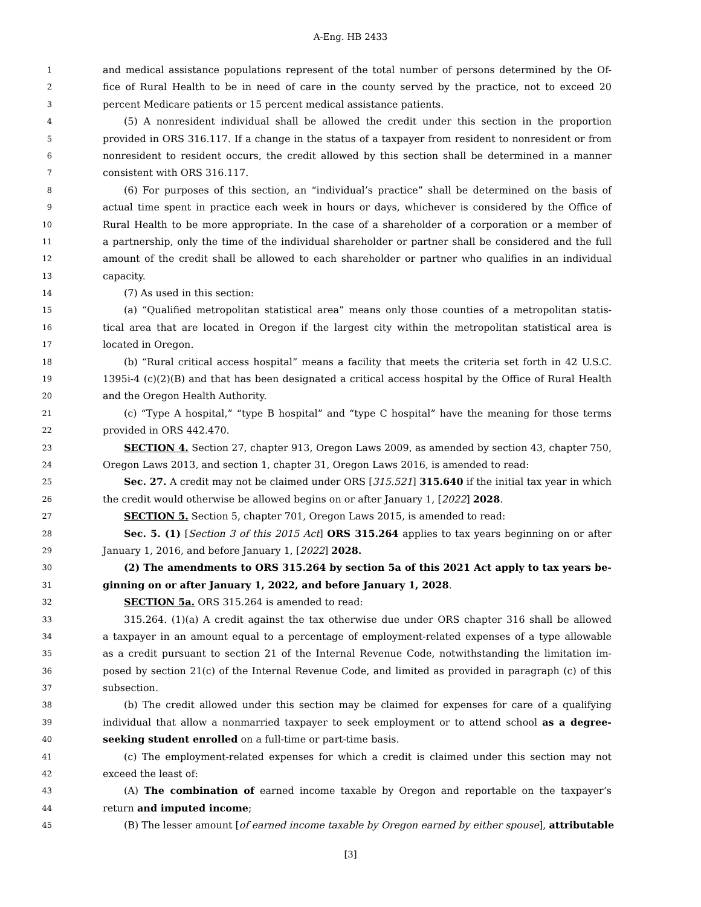A-Eng. HB 2433
1 and medical assistance populations represent of the total number of persons determined by the Of-
2 fice of Rural Health to be in need of care in the county served by the practice, not to exceed 20
3 percent Medicare patients or 15 percent medical assistance patients.
4 (5) A nonresident individual shall be allowed the credit under this section in the proportion
5 provided in ORS 316.117. If a change in the status of a taxpayer from resident to nonresident or from
6 nonresident to resident occurs, the credit allowed by this section shall be determined in a manner
7 consistent with ORS 316.117.
8 (6) For purposes of this section, an “individual’s practice” shall be determined on the basis of
9 actual time spent in practice each week in hours or days, whichever is considered by the Office of
10 Rural Health to be more appropriate. In the case of a shareholder of a corporation or a member of
11 a partnership, only the time of the individual shareholder or partner shall be considered and the full
12 amount of the credit shall be allowed to each shareholder or partner who qualifies in an individual
13 capacity.
14 (7) As used in this section:
15 (a) “Qualified metropolitan statistical area” means only those counties of a metropolitan statis-
16 tical area that are located in Oregon if the largest city within the metropolitan statistical area is
17 located in Oregon.
18 (b) “Rural critical access hospital” means a facility that meets the criteria set forth in 42 U.S.C.
19 1395i-4 (c)(2)(B) and that has been designated a critical access hospital by the Office of Rural Health
20 and the Oregon Health Authority.
21 (c) “Type A hospital,” “type B hospital” and “type C hospital” have the meaning for those terms
22 provided in ORS 442.470.
23 SECTION 4. Section 27, chapter 913, Oregon Laws 2009, as amended by section 43, chapter 750,
24 Oregon Laws 2013, and section 1, chapter 31, Oregon Laws 2016, is amended to read:
25 Sec. 27. A credit may not be claimed under ORS [315.521] 315.640 if the initial tax year in which
26 the credit would otherwise be allowed begins on or after January 1, [2022] 2028.
27 SECTION 5. Section 5, chapter 701, Oregon Laws 2015, is amended to read:
28 Sec. 5. (1) [Section 3 of this 2015 Act] ORS 315.264 applies to tax years beginning on or after
29 January 1, 2016, and before January 1, [2022] 2028.
30 (2) The amendments to ORS 315.264 by section 5a of this 2021 Act apply to tax years be-
31 ginning on or after January 1, 2022, and before January 1, 2028.
32 SECTION 5a. ORS 315.264 is amended to read:
33 315.264. (1)(a) A credit against the tax otherwise due under ORS chapter 316 shall be allowed
34 a taxpayer in an amount equal to a percentage of employment-related expenses of a type allowable
35 as a credit pursuant to section 21 of the Internal Revenue Code, notwithstanding the limitation im-
36 posed by section 21(c) of the Internal Revenue Code, and limited as provided in paragraph (c) of this
37 subsection.
38 (b) The credit allowed under this section may be claimed for expenses for care of a qualifying
39 individual that allow a nonmarried taxpayer to seek employment or to attend school as a degree-
40 seeking student enrolled on a full-time or part-time basis.
41 (c) The employment-related expenses for which a credit is claimed under this section may not
42 exceed the least of:
43 (A) The combination of earned income taxable by Oregon and reportable on the taxpayer’s
44 return and imputed income;
45 (B) The lesser amount [of earned income taxable by Oregon earned by either spouse], attributable
[3]